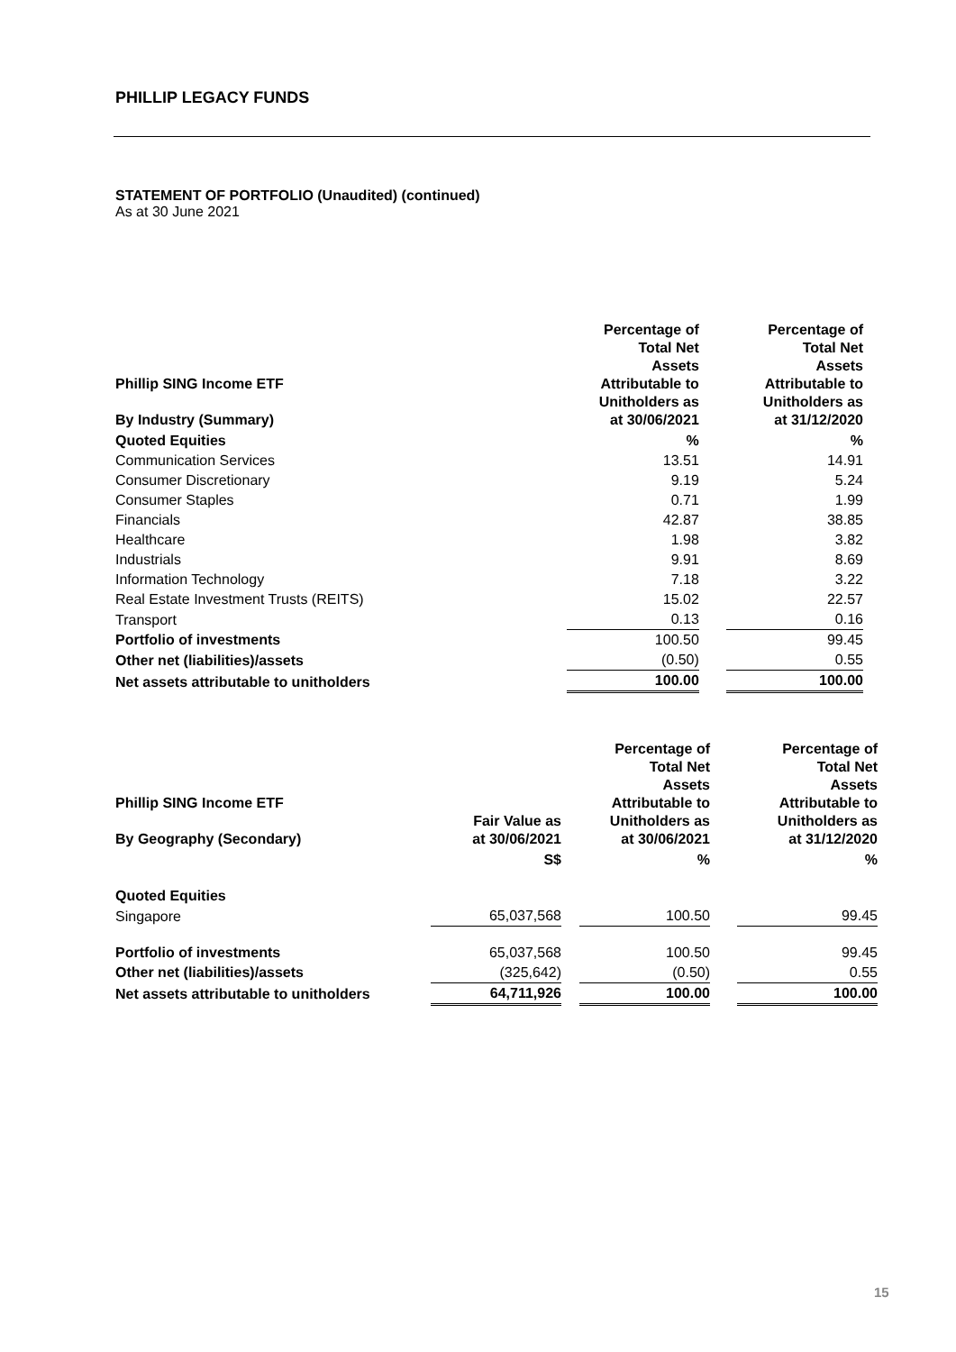PHILLIP LEGACY FUNDS
STATEMENT OF PORTFOLIO (Unaudited) (continued)
As at 30 June 2021
| Phillip SING Income ETF By Industry (Summary) | Percentage of Total Net Assets Attributable to Unitholders as at 30/06/2021 | | Percentage of Total Net Assets Attributable to Unitholders as at 31/12/2020 |
| --- | --- | --- | --- |
| Quoted Equities | % | | % |
| Communication Services | 13.51 | | 14.91 |
| Consumer Discretionary | 9.19 | | 5.24 |
| Consumer Staples | 0.71 | | 1.99 |
| Financials | 42.87 | | 38.85 |
| Healthcare | 1.98 | | 3.82 |
| Industrials | 9.91 | | 8.69 |
| Information Technology | 7.18 | | 3.22 |
| Real Estate Investment Trusts (REITS) | 15.02 | | 22.57 |
| Transport | 0.13 | | 0.16 |
| Portfolio of investments | 100.50 | | 99.45 |
| Other net (liabilities)/assets | (0.50) | | 0.55 |
| Net assets attributable to unitholders | 100.00 | | 100.00 |
| Phillip SING Income ETF By Geography (Secondary) | Fair Value as at 30/06/2021 | | Percentage of Total Net Assets Attributable to Unitholders as at 30/06/2021 | | Percentage of Total Net Assets Attributable to Unitholders as at 31/12/2020 |
| --- | --- | --- | --- | --- | --- |
| | S$ | | % | | % |
| Quoted Equities | | | | | |
| Singapore | 65,037,568 | | 100.50 | | 99.45 |
| Portfolio of investments | 65,037,568 | | 100.50 | | 99.45 |
| Other net (liabilities)/assets | (325,642) | | (0.50) | | 0.55 |
| Net assets attributable to unitholders | 64,711,926 | | 100.00 | | 100.00 |
15